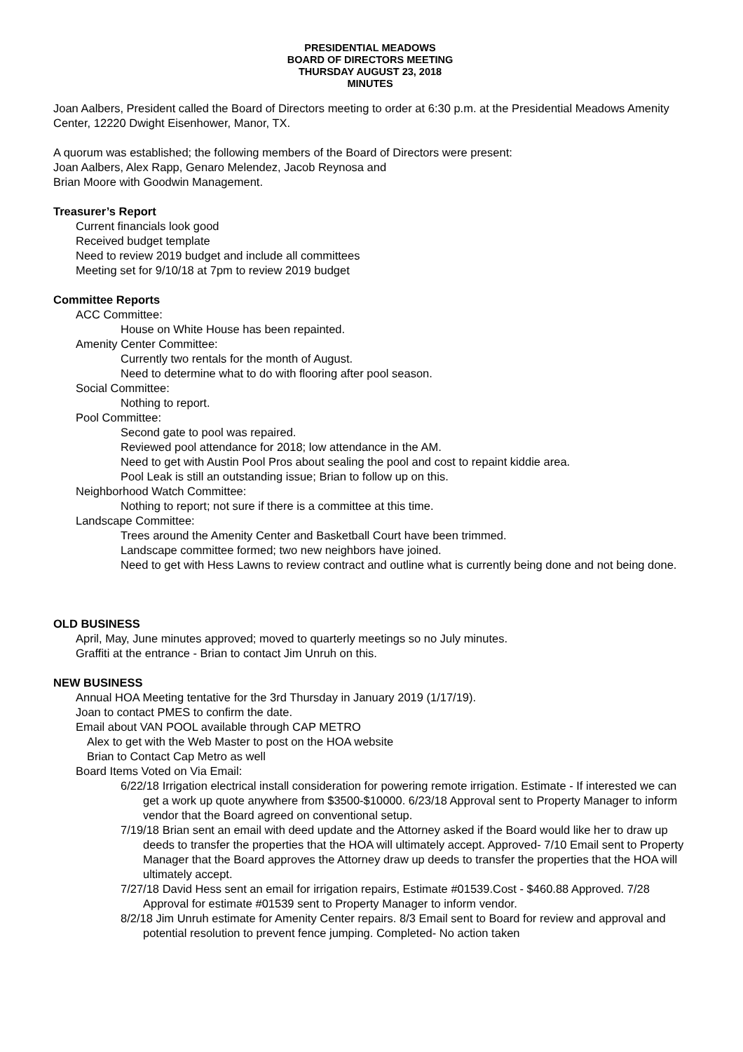PRESIDENTIAL MEADOWS
BOARD OF DIRECTORS MEETING
THURSDAY AUGUST 23, 2018
MINUTES
Joan Aalbers, President called the Board of Directors meeting to order at 6:30 p.m. at the Presidential Meadows Amenity Center, 12220 Dwight Eisenhower, Manor, TX.
A quorum was established; the following members of the Board of Directors were present:
Joan Aalbers, Alex Rapp, Genaro Melendez, Jacob Reynosa and
Brian Moore with Goodwin Management.
Treasurer’s Report
Current financials look good
Received budget template
Need to review 2019 budget and include all committees
Meeting set for 9/10/18 at 7pm to review 2019 budget
Committee Reports
ACC Committee:
House on White House has been repainted.
Amenity Center Committee:
Currently two rentals for the month of August.
Need to determine what to do with flooring after pool season.
Social Committee:
Nothing to report.
Pool Committee:
Second gate to pool was repaired.
Reviewed pool attendance for 2018; low attendance in the AM.
Need to get with Austin Pool Pros about sealing the pool and cost to repaint kiddie area.
Pool Leak is still an outstanding issue; Brian to follow up on this.
Neighborhood Watch Committee:
Nothing to report; not sure if there is a committee at this time.
Landscape Committee:
Trees around the Amenity Center and Basketball Court have been trimmed.
Landscape committee formed; two new neighbors have joined.
Need to get with Hess Lawns to review contract and outline what is currently being done and not being done.
OLD BUSINESS
April, May, June minutes approved; moved to quarterly meetings so no July minutes.
Graffiti at the entrance - Brian to contact Jim Unruh on this.
NEW BUSINESS
Annual HOA Meeting tentative for the 3rd Thursday in January 2019 (1/17/19).
Joan to contact PMES to confirm the date.
Email about VAN POOL available through CAP METRO
Alex to get with the Web Master to post on the HOA website
Brian to Contact Cap Metro as well
Board Items Voted on Via Email:
6/22/18 Irrigation electrical install consideration for powering remote irrigation. Estimate - If interested we can get a work up quote anywhere from $3500-$10000. 6/23/18 Approval sent to Property Manager to inform vendor that the Board agreed on conventional setup.
7/19/18 Brian sent an email with deed update and the Attorney asked if the Board would like her to draw up deeds to transfer the properties that the HOA will ultimately accept. Approved- 7/10 Email sent to Property Manager that the Board approves the Attorney draw up deeds to transfer the properties that the HOA will ultimately accept.
7/27/18 David Hess sent an email for irrigation repairs, Estimate #01539.Cost - $460.88 Approved. 7/28 Approval for estimate #01539 sent to Property Manager to inform vendor.
8/2/18 Jim Unruh estimate for Amenity Center repairs. 8/3 Email sent to Board for review and approval and potential resolution to prevent fence jumping. Completed- No action taken